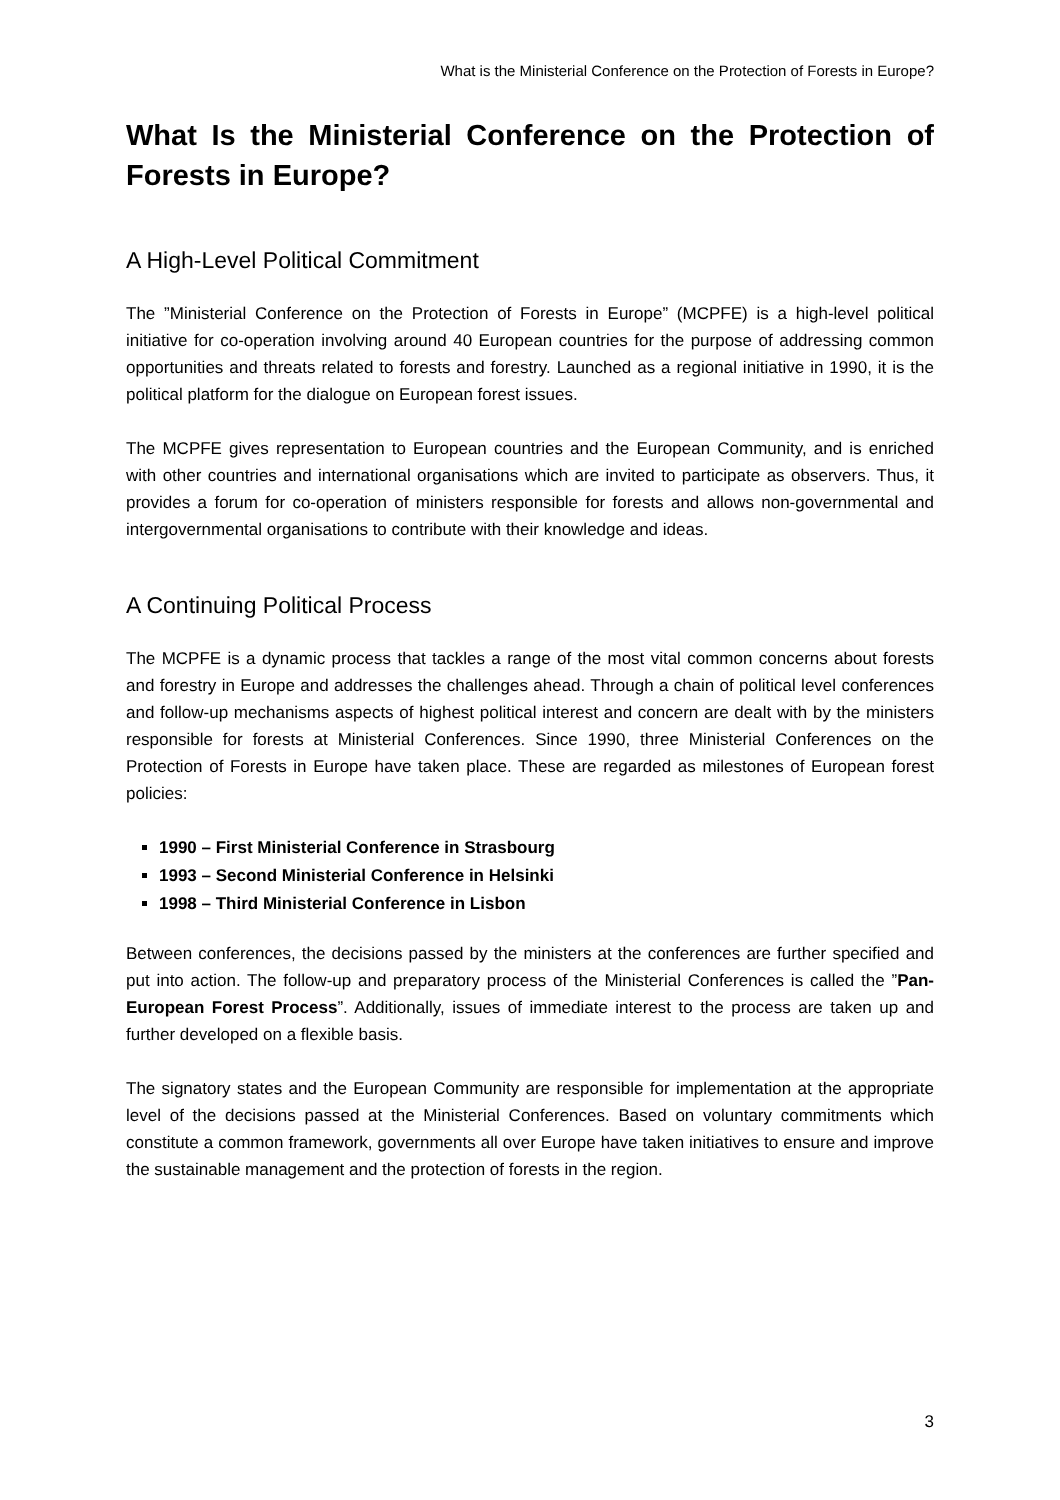What is the Ministerial Conference on the Protection of Forests in Europe?
What Is the Ministerial Conference on the Protection of Forests in Europe?
A High-Level Political Commitment
The ”Ministerial Conference on the Protection of Forests in Europe” (MCPFE) is a high-level political initiative for co-operation involving around 40 European countries for the purpose of addressing common opportunities and threats related to forests and forestry. Launched as a regional initiative in 1990, it is the political platform for the dialogue on European forest issues.
The MCPFE gives representation to European countries and the European Community, and is enriched with other countries and international organisations which are invited to participate as observers. Thus, it provides a forum for co-operation of ministers responsible for forests and allows non-governmental and intergovernmental organisations to contribute with their knowledge and ideas.
A Continuing Political Process
The MCPFE is a dynamic process that tackles a range of the most vital common concerns about forests and forestry in Europe and addresses the challenges ahead. Through a chain of political level conferences and follow-up mechanisms aspects of highest political interest and concern are dealt with by the ministers responsible for forests at Ministerial Conferences. Since 1990, three Ministerial Conferences on the Protection of Forests in Europe have taken place. These are regarded as milestones of European forest policies:
1990 – First Ministerial Conference in Strasbourg
1993 – Second Ministerial Conference in Helsinki
1998 – Third Ministerial Conference in Lisbon
Between conferences, the decisions passed by the ministers at the conferences are further specified and put into action. The follow-up and preparatory process of the Ministerial Conferences is called the ”Pan-European Forest Process”. Additionally, issues of immediate interest to the process are taken up and further developed on a flexible basis.
The signatory states and the European Community are responsible for implementation at the appropriate level of the decisions passed at the Ministerial Conferences. Based on voluntary commitments which constitute a common framework, governments all over Europe have taken initiatives to ensure and improve the sustainable management and the protection of forests in the region.
3